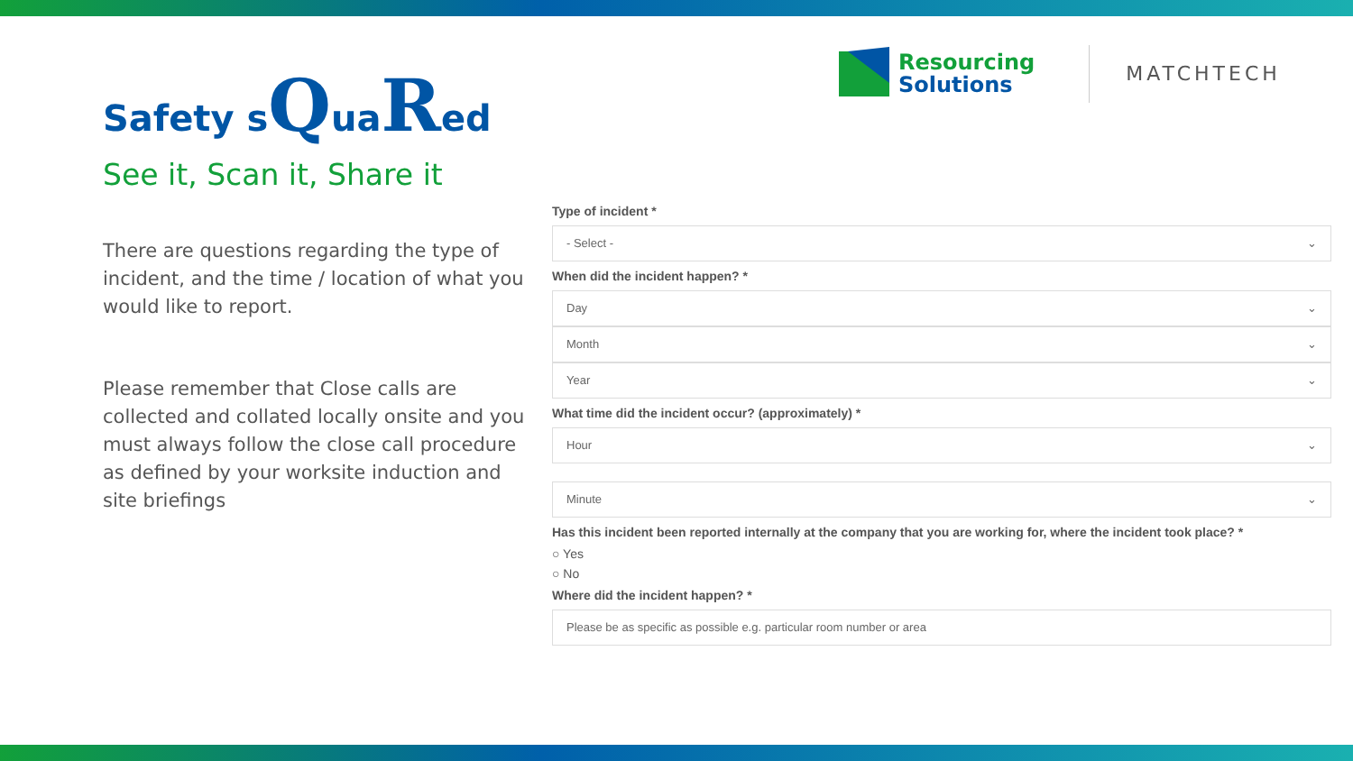Safety sQuaRed
See it, Scan it, Share it
There are questions regarding the type of incident, and the time / location of what you would like to report.
Please remember that Close calls are collected and collated locally onsite and you must always follow the close call procedure as defined by your worksite induction and site briefings
Resourcing
Solutions
MATCHTECH
Type of incident *
- Select - ⌄
When did the incident happen? *
Day ⌄
Month ⌄
Year ⌄
What time did the incident occur? (approximately) *
Hour ⌄
Minute ⌄
Has this incident been reported internally at the company that you are working for, where the incident took place? *
○ Yes
○ No
Where did the incident happen? *
Please be as specific as possible e.g. particular room number or area